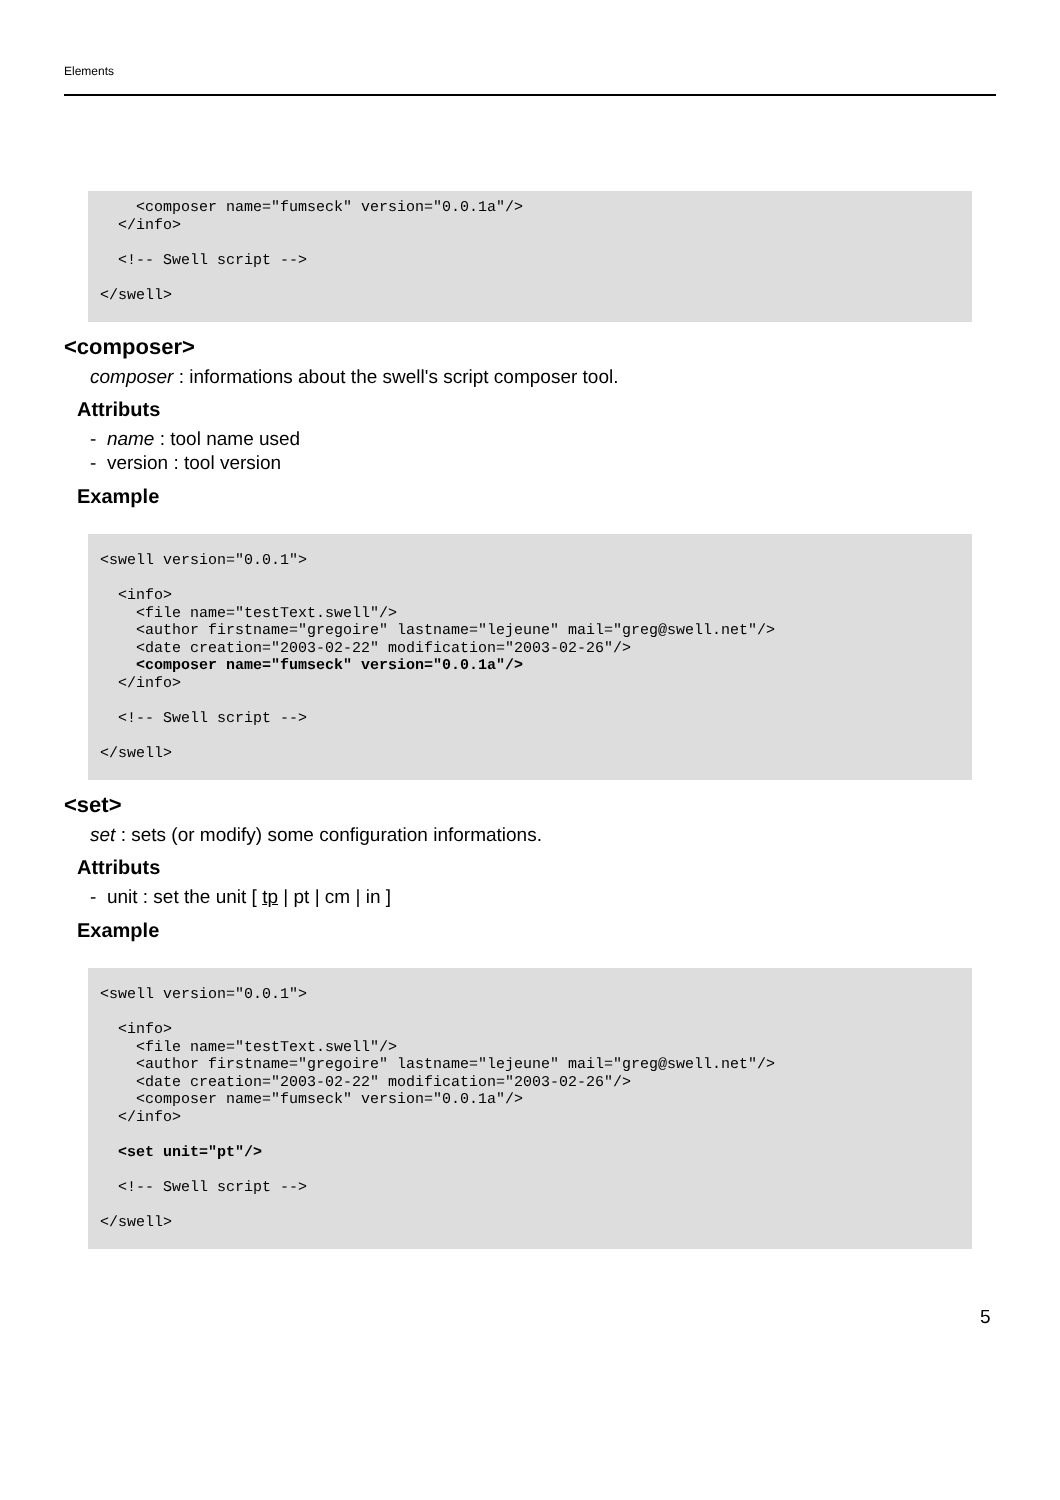Elements
    <composer name="fumseck" version="0.0.1a"/>
  </info>

  <!-- Swell script -->

</swell>
<composer>
composer : informations about the swell's script composer tool.
Attributs
- name : tool name used
- version : tool version
Example
<swell version="0.0.1">

  <info>
    <file name="testText.swell"/>
    <author firstname="gregoire" lastname="lejeune" mail="greg@swell.net"/>
    <date creation="2003-02-22" modification="2003-02-26"/>
    <composer name="fumseck" version="0.0.1a"/>
  </info>

  <!-- Swell script -->

</swell>
<set>
set : sets (or modify) some configuration informations.
Attributs
- unit : set the unit [ tp | pt | cm | in ]
Example
<swell version="0.0.1">

  <info>
    <file name="testText.swell"/>
    <author firstname="gregoire" lastname="lejeune" mail="greg@swell.net"/>
    <date creation="2003-02-22" modification="2003-02-26"/>
    <composer name="fumseck" version="0.0.1a"/>
  </info>

  <set unit="pt"/>

  <!-- Swell script -->

</swell>
5